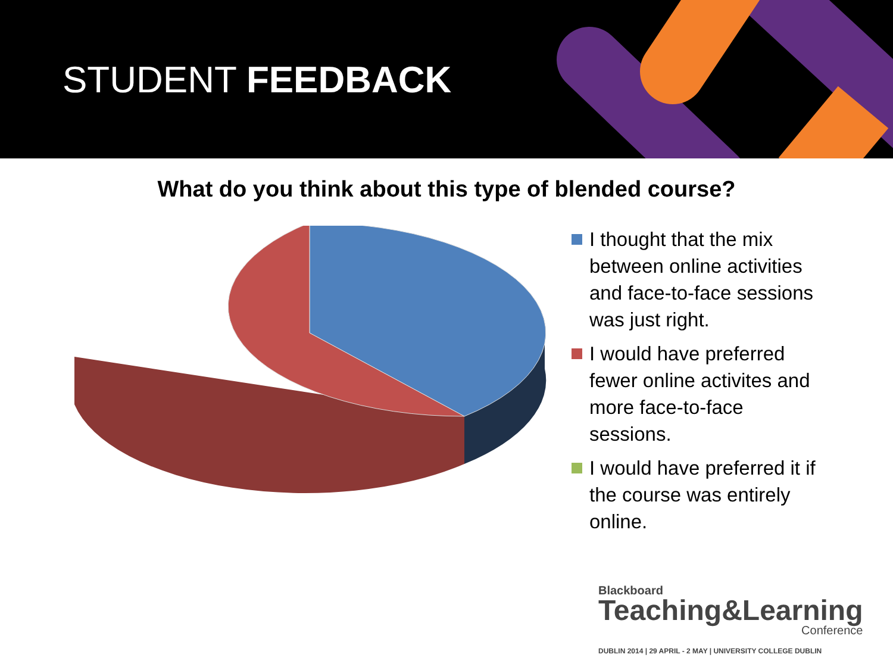STUDENT FEEDBACK
What do you think about this type of blended course?
I thought that the mix between online activities and face-to-face sessions was just right.
I would have preferred fewer online activites and more face-to-face sessions.
I would have preferred it if the course was entirely online.
Blackboard
Teaching&Learning
Conference
DUBLIN 2014 | 29 APRIL - 2 MAY | UNIVERSITY COLLEGE DUBLIN